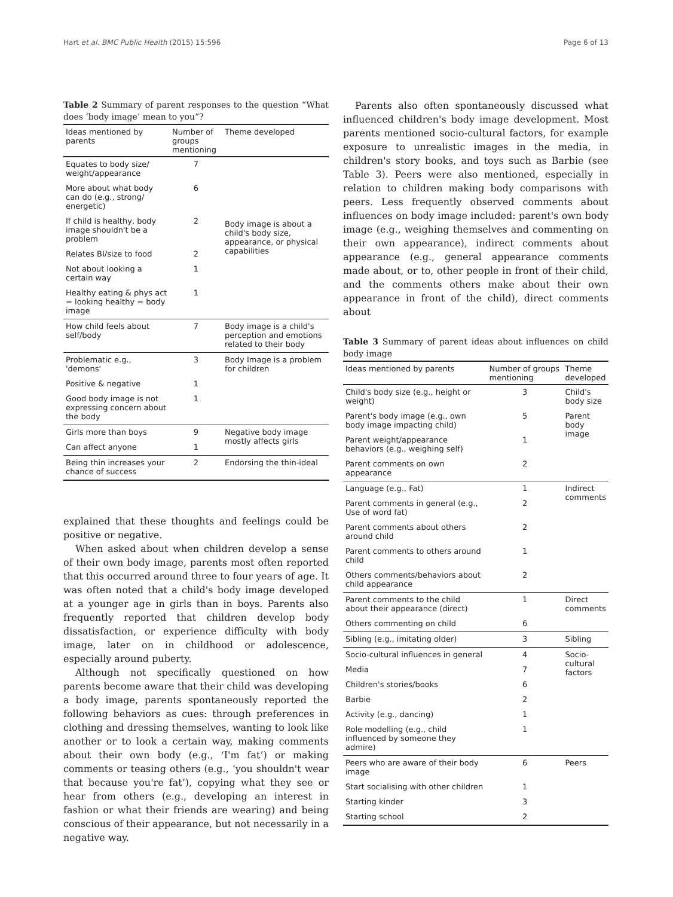Hart et al. BMC Public Health (2015) 15:596 Page 6 of 13
Table 2 Summary of parent responses to the question “What does ‘body image’ mean to you”?
| Ideas mentioned by parents | Number of groups mentioning | Theme developed |
| --- | --- | --- |
| Equates to body size/ weight/appearance | 7 | Body image is about a child's body size, appearance, or physical capabilities |
| More about what body can do (e.g., strong/ energetic) | 6 | |
| If child is healthy, body image shouldn't be a problem | 2 | |
| Relates BI/size to food | 2 | |
| Not about looking a certain way | 1 | |
| Healthy eating & phys act = looking healthy = body image | 1 | |
| How child feels about self/body | 7 | Body image is a child's perception and emotions related to their body |
| Problematic e.g., 'demons' | 3 | Body Image is a problem for children |
| Positive & negative | 1 | |
| Good body image is not expressing concern about the body | 1 | |
| Girls more than boys | 9 | Negative body image mostly affects girls |
| Can affect anyone | 1 | |
| Being thin increases your chance of success | 2 | Endorsing the thin-ideal |
explained that these thoughts and feelings could be positive or negative.
When asked about when children develop a sense of their own body image, parents most often reported that this occurred around three to four years of age. It was often noted that a child's body image developed at a younger age in girls than in boys. Parents also frequently reported that children develop body dissatisfaction, or experience difficulty with body image, later on in childhood or adolescence, especially around puberty.
Although not specifically questioned on how parents become aware that their child was developing a body image, parents spontaneously reported the following behaviors as cues: through preferences in clothing and dressing themselves, wanting to look like another or to look a certain way, making comments about their own body (e.g., ‘I'm fat’) or making comments or teasing others (e.g., ‘you shouldn't wear that because you're fat’), copying what they see or hear from others (e.g., developing an interest in fashion or what their friends are wearing) and being conscious of their appearance, but not necessarily in a negative way.
Parents also often spontaneously discussed what influenced children's body image development. Most parents mentioned socio-cultural factors, for example exposure to unrealistic images in the media, in children's story books, and toys such as Barbie (see Table 3). Peers were also mentioned, especially in relation to children making body comparisons with peers. Less frequently observed comments about influences on body image included: parent's own body image (e.g., weighing themselves and commenting on their own appearance), indirect comments about appearance (e.g., general appearance comments made about, or to, other people in front of their child, and the comments others make about their own appearance in front of the child), direct comments about
Table 3 Summary of parent ideas about influences on child body image
| Ideas mentioned by parents | Number of groups mentioning | Theme developed |
| --- | --- | --- |
| Child's body size (e.g., height or weight) | 3 | Child's body size |
| Parent's body image (e.g., own body image impacting child) | 5 | Parent body image |
| Parent weight/appearance behaviors (e.g., weighing self) | 1 | |
| Parent comments on own appearance | 2 | |
| Language (e.g., Fat) | 1 | Indirect comments |
| Parent comments in general (e.g., Use of word fat) | 2 | |
| Parent comments about others around child | 2 | |
| Parent comments to others around child | 1 | |
| Others comments/behaviors about child appearance | 2 | |
| Parent comments to the child about their appearance (direct) | 1 | Direct comments |
| Others commenting on child | 6 | |
| Sibling (e.g., imitating older) | 3 | Sibling |
| Socio-cultural influences in general | 4 | Socio-cultural factors |
| Media | 7 | |
| Children's stories/books | 6 | |
| Barbie | 2 | |
| Activity (e.g., dancing) | 1 | |
| Role modelling (e.g., child influenced by someone they admire) | 1 | |
| Peers who are aware of their body image | 6 | Peers |
| Start socialising with other children | 1 | |
| Starting kinder | 3 | |
| Starting school | 2 | |